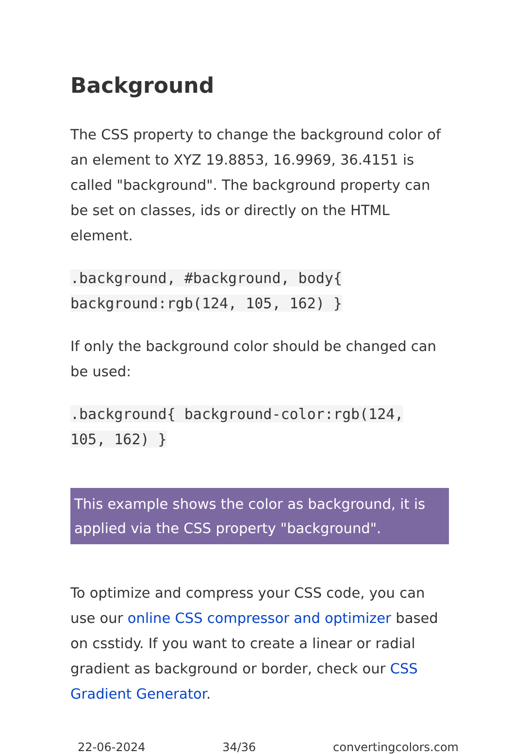Background
The CSS property to change the background color of an element to XYZ 19.8853, 16.9969, 36.4151 is called "background". The background property can be set on classes, ids or directly on the HTML element.
.background, #background, body{
background:rgb(124, 105, 162) }
If only the background color should be changed can be used:
.background{ background-color:rgb(124,
105, 162) }
This example shows the color as background, it is applied via the CSS property "background".
To optimize and compress your CSS code, you can use our online CSS compressor and optimizer based on csstidy. If you want to create a linear or radial gradient as background or border, check our CSS Gradient Generator.
22-06-2024 34/36 convertingcolors.com